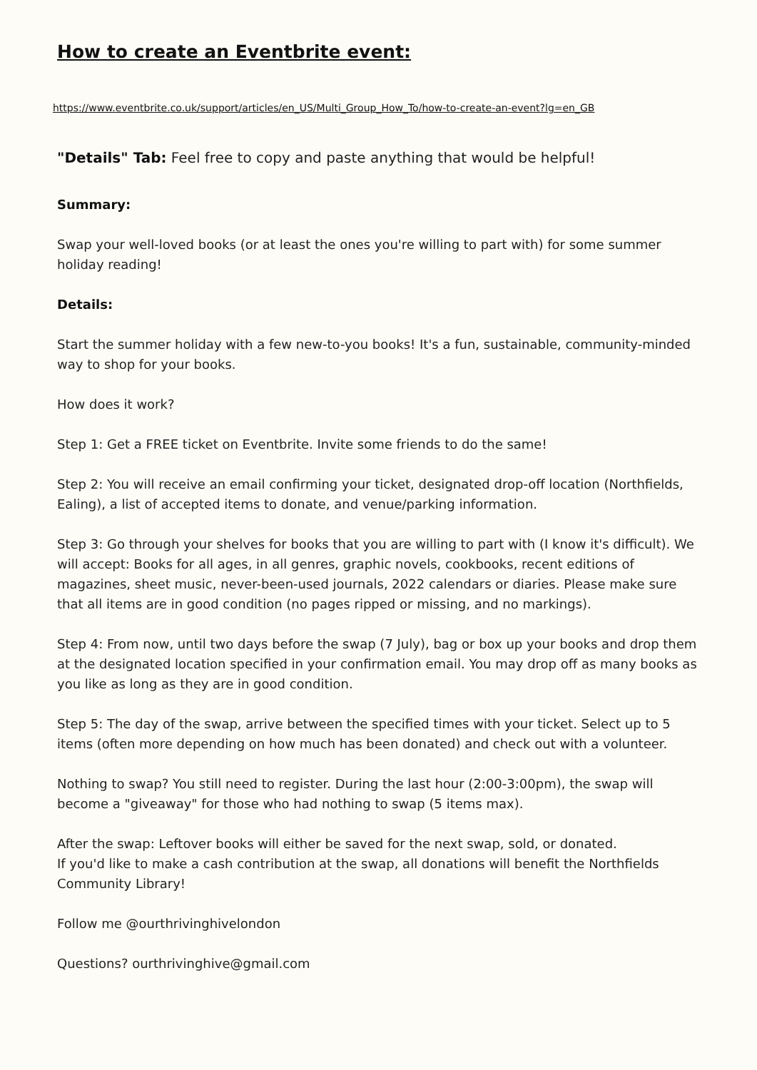How to create an Eventbrite event:
https://www.eventbrite.co.uk/support/articles/en_US/Multi_Group_How_To/how-to-create-an-event?lg=en_GB
"Details" Tab: Feel free to copy and paste anything that would be helpful!
Summary:
Swap your well-loved books (or at least the ones you're willing to part with) for some summer holiday reading!
Details:
Start the summer holiday with a few new-to-you books! It's a fun, sustainable, community-minded way to shop for your books.
How does it work?
Step 1: Get a FREE ticket on Eventbrite. Invite some friends to do the same!
Step 2: You will receive an email confirming your ticket, designated drop-off location (Northfields, Ealing), a list of accepted items to donate, and venue/parking information.
Step 3: Go through your shelves for books that you are willing to part with (I know it's difficult). We will accept: Books for all ages, in all genres, graphic novels, cookbooks, recent editions of magazines, sheet music, never-been-used journals, 2022 calendars or diaries. Please make sure that all items are in good condition (no pages ripped or missing, and no markings).
Step 4: From now, until two days before the swap (7 July), bag or box up your books and drop them at the designated location specified in your confirmation email. You may drop off as many books as you like as long as they are in good condition.
Step 5: The day of the swap, arrive between the specified times with your ticket. Select up to 5 items (often more depending on how much has been donated) and check out with a volunteer.
Nothing to swap? You still need to register. During the last hour (2:00-3:00pm), the swap will become a "giveaway" for those who had nothing to swap (5 items max).
After the swap: Leftover books will either be saved for the next swap, sold, or donated.
If you'd like to make a cash contribution at the swap, all donations will benefit the Northfields Community Library!
Follow me @ourthrivinghivelondon
Questions? ourthrivinghive@gmail.com